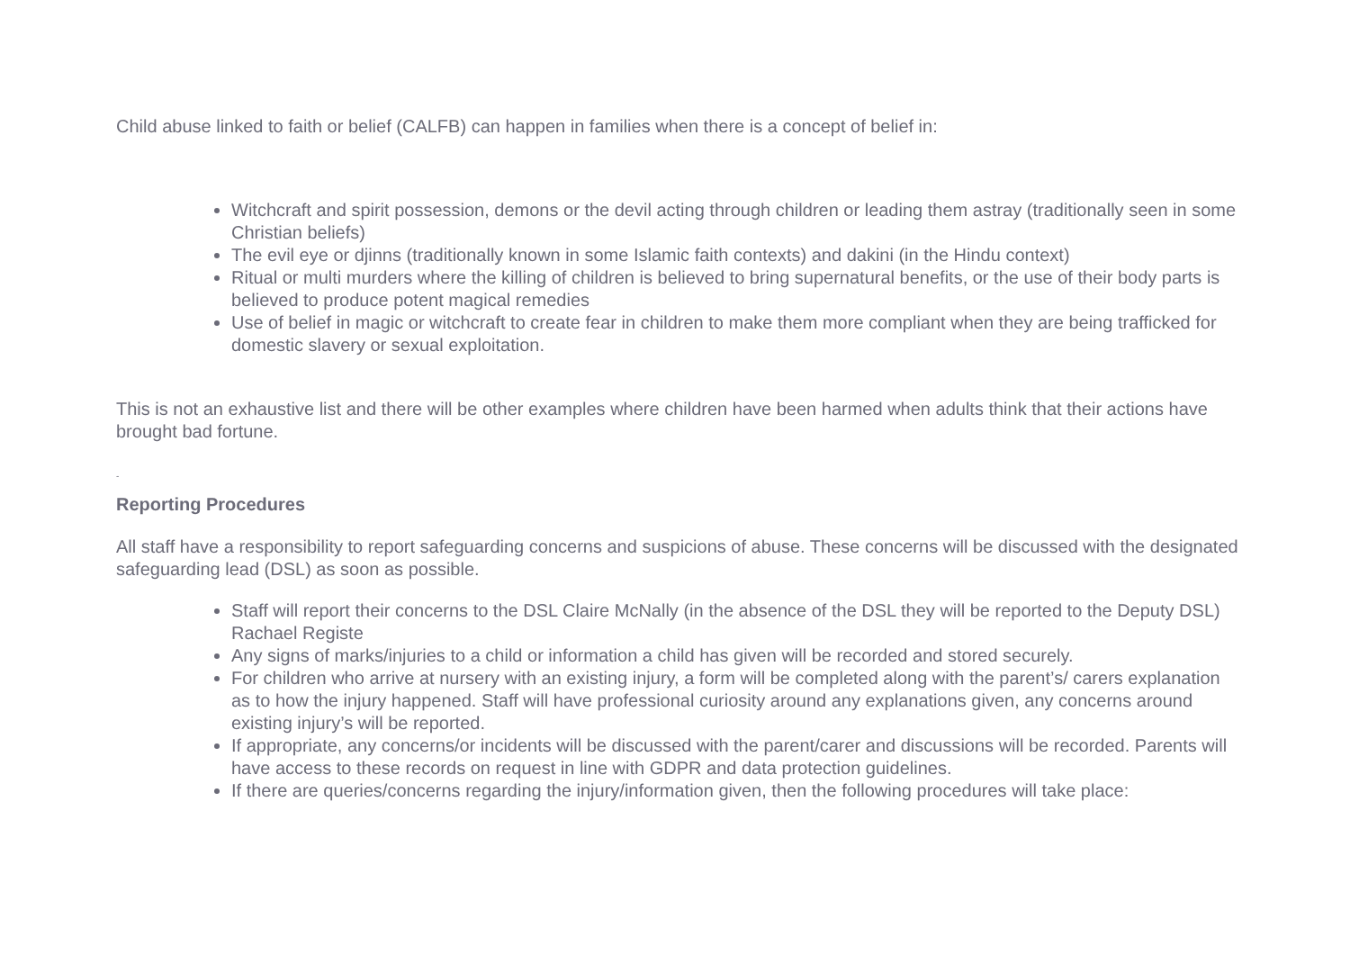Child abuse linked to faith or belief (CALFB) can happen in families when there is a concept of belief in:
Witchcraft and spirit possession, demons or the devil acting through children or leading them astray (traditionally seen in some Christian beliefs)
The evil eye or djinns (traditionally known in some Islamic faith contexts) and dakini (in the Hindu context)
Ritual or multi murders where the killing of children is believed to bring supernatural benefits, or the use of their body parts is believed to produce potent magical remedies
Use of belief in magic or witchcraft to create fear in children to make them more compliant when they are being trafficked for domestic slavery or sexual exploitation.
This is not an exhaustive list and there will be other examples where children have been harmed when adults think that their actions have brought bad fortune.
-
Reporting Procedures
All staff have a responsibility to report safeguarding concerns and suspicions of abuse. These concerns will be discussed with the designated safeguarding lead (DSL) as soon as possible.
Staff will report their concerns to the DSL Claire McNally (in the absence of the DSL they will be reported to the Deputy DSL) Rachael Registe
Any signs of marks/injuries to a child or information a child has given will be recorded and stored securely.
For children who arrive at nursery with an existing injury, a form will be completed along with the parent’s/ carers explanation as to how the injury happened. Staff will have professional curiosity around any explanations given, any concerns around existing injury’s will be reported.
If appropriate, any concerns/or incidents will be discussed with the parent/carer and discussions will be recorded. Parents will have access to these records on request in line with GDPR and data protection guidelines.
If there are queries/concerns regarding the injury/information given, then the following procedures will take place: